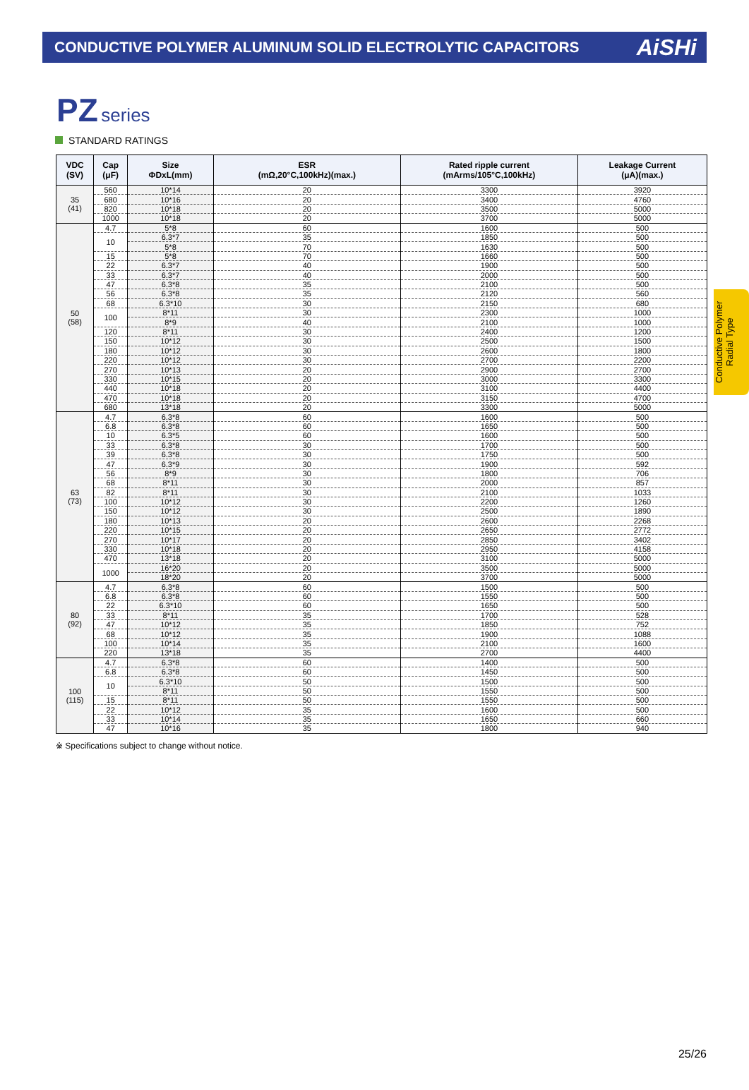CONDUCTIVE POLYMER ALUMINUM SOLID ELECTROLYTIC CAPACITORS
AiSHi
PZ series
STANDARD RATINGS
| VDC (SV) | Cap (μF) | Size ΦDxL(mm) | ESR (mΩ,20°C,100kHz)(max.) | Rated ripple current (mArms/105°C,100kHz) | Leakage Current (μA)(max.) |
| --- | --- | --- | --- | --- | --- |
| 35 (41) | 560 | 10*14 | 20 | 3300 | 3920 |
| | 680 | 10*16 | 20 | 3400 | 4760 |
| | 820 | 10*18 | 20 | 3500 | 5000 |
| | 1000 | 10*18 | 20 | 3700 | 5000 |
| 50 (58) | 4.7 | 5*8 | 60 | 1600 | 500 |
| | 10 | 6.3*7 | 35 | 1850 | 500 |
| | | 5*8 | 70 | 1630 | 500 |
| | 15 | 5*8 | 70 | 1660 | 500 |
| | 22 | 6.3*7 | 40 | 1900 | 500 |
| | 33 | 6.3*7 | 40 | 2000 | 500 |
| | 47 | 6.3*8 | 35 | 2100 | 500 |
| | 56 | 6.3*8 | 35 | 2120 | 560 |
| | 68 | 6.3*10 | 30 | 2150 | 680 |
| | 100 | 8*11 | 30 | 2300 | 1000 |
| | | 8*9 | 40 | 2100 | 1000 |
| | 120 | 8*11 | 30 | 2400 | 1200 |
| | 150 | 10*12 | 30 | 2500 | 1500 |
| | 180 | 10*12 | 30 | 2600 | 1800 |
| | 220 | 10*12 | 30 | 2700 | 2200 |
| | 270 | 10*13 | 20 | 2900 | 2700 |
| | 330 | 10*15 | 20 | 3000 | 3300 |
| | 440 | 10*18 | 20 | 3100 | 4400 |
| | 470 | 10*18 | 20 | 3150 | 4700 |
| | 680 | 13*18 | 20 | 3300 | 5000 |
| 63 (73) | 4.7 | 6.3*8 | 60 | 1600 | 500 |
| | 6.8 | 6.3*8 | 60 | 1650 | 500 |
| | 10 | 6.3*5 | 60 | 1600 | 500 |
| | 33 | 6.3*8 | 30 | 1700 | 500 |
| | 39 | 6.3*8 | 30 | 1750 | 500 |
| | 47 | 6.3*9 | 30 | 1900 | 592 |
| | 56 | 8*9 | 30 | 1800 | 706 |
| | 68 | 8*11 | 30 | 2000 | 857 |
| | 82 | 8*11 | 30 | 2100 | 1033 |
| | 100 | 10*12 | 30 | 2200 | 1260 |
| | 150 | 10*12 | 30 | 2500 | 1890 |
| | 180 | 10*13 | 20 | 2600 | 2268 |
| | 220 | 10*15 | 20 | 2650 | 2772 |
| | 270 | 10*17 | 20 | 2850 | 3402 |
| | 330 | 10*18 | 20 | 2950 | 4158 |
| | 470 | 13*18 | 20 | 3100 | 5000 |
| | 1000 | 16*20 | 20 | 3500 | 5000 |
| | | 18*20 | 20 | 3700 | 5000 |
| 80 (92) | 4.7 | 6.3*8 | 60 | 1500 | 500 |
| | 6.8 | 6.3*8 | 60 | 1550 | 500 |
| | 22 | 6.3*10 | 60 | 1650 | 500 |
| | 33 | 8*11 | 35 | 1700 | 528 |
| | 47 | 10*12 | 35 | 1850 | 752 |
| | 68 | 10*12 | 35 | 1900 | 1088 |
| | 100 | 10*14 | 35 | 2100 | 1600 |
| | 220 | 13*18 | 35 | 2700 | 4400 |
| 100 (115) | 4.7 | 6.3*8 | 60 | 1400 | 500 |
| | 6.8 | 6.3*8 | 60 | 1450 | 500 |
| | 10 | 6.3*10 | 50 | 1500 | 500 |
| | | 8*11 | 50 | 1550 | 500 |
| | 15 | 8*11 | 50 | 1550 | 500 |
| | 22 | 10*12 | 35 | 1600 | 500 |
| | 33 | 10*14 | 35 | 1650 | 660 |
| | 47 | 10*16 | 35 | 1800 | 940 |
※ Specifications subject to change without notice.
Conductive Polymer
Radial Type
25/26